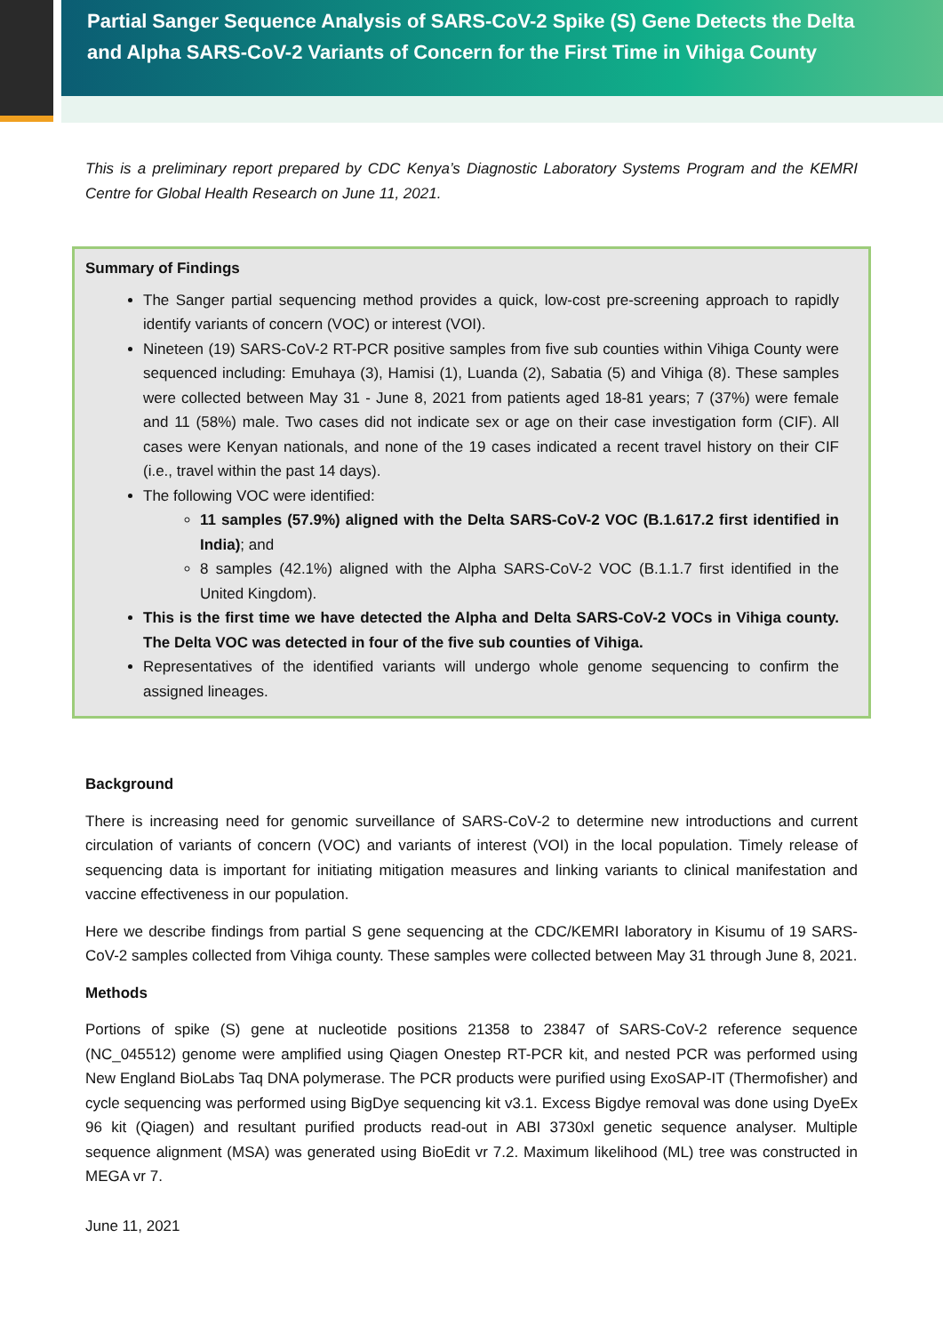Partial Sanger Sequence Analysis of SARS-CoV-2 Spike (S) Gene Detects the Delta and Alpha SARS-CoV-2 Variants of Concern for the First Time in Vihiga County
This is a preliminary report prepared by CDC Kenya’s Diagnostic Laboratory Systems Program and the KEMRI Centre for Global Health Research on June 11, 2021.
Summary of Findings
The Sanger partial sequencing method provides a quick, low-cost pre-screening approach to rapidly identify variants of concern (VOC) or interest (VOI).
Nineteen (19) SARS-CoV-2 RT-PCR positive samples from five sub counties within Vihiga County were sequenced including: Emuhaya (3), Hamisi (1), Luanda (2), Sabatia (5) and Vihiga (8). These samples were collected between May 31 - June 8, 2021 from patients aged 18-81 years; 7 (37%) were female and 11 (58%) male. Two cases did not indicate sex or age on their case investigation form (CIF). All cases were Kenyan nationals, and none of the 19 cases indicated a recent travel history on their CIF (i.e., travel within the past 14 days).
The following VOC were identified:
11 samples (57.9%) aligned with the Delta SARS-CoV-2 VOC (B.1.617.2 first identified in India); and
8 samples (42.1%) aligned with the Alpha SARS-CoV-2 VOC (B.1.1.7 first identified in the United Kingdom).
This is the first time we have detected the Alpha and Delta SARS-CoV-2 VOCs in Vihiga county. The Delta VOC was detected in four of the five sub counties of Vihiga.
Representatives of the identified variants will undergo whole genome sequencing to confirm the assigned lineages.
Background
There is increasing need for genomic surveillance of SARS-CoV-2 to determine new introductions and current circulation of variants of concern (VOC) and variants of interest (VOI) in the local population. Timely release of sequencing data is important for initiating mitigation measures and linking variants to clinical manifestation and vaccine effectiveness in our population.
Here we describe findings from partial S gene sequencing at the CDC/KEMRI laboratory in Kisumu of 19 SARS-CoV-2 samples collected from Vihiga county. These samples were collected between May 31 through June 8, 2021.
Methods
Portions of spike (S) gene at nucleotide positions 21358 to 23847 of SARS-CoV-2 reference sequence (NC_045512) genome were amplified using Qiagen Onestep RT-PCR kit, and nested PCR was performed using New England BioLabs Taq DNA polymerase. The PCR products were purified using ExoSAP-IT (Thermofisher) and cycle sequencing was performed using BigDye sequencing kit v3.1. Excess Bigdye removal was done using DyeEx 96 kit (Qiagen) and resultant purified products read-out in ABI 3730xl genetic sequence analyser. Multiple sequence alignment (MSA) was generated using BioEdit vr 7.2. Maximum likelihood (ML) tree was constructed in MEGA vr 7.
June 11, 2021